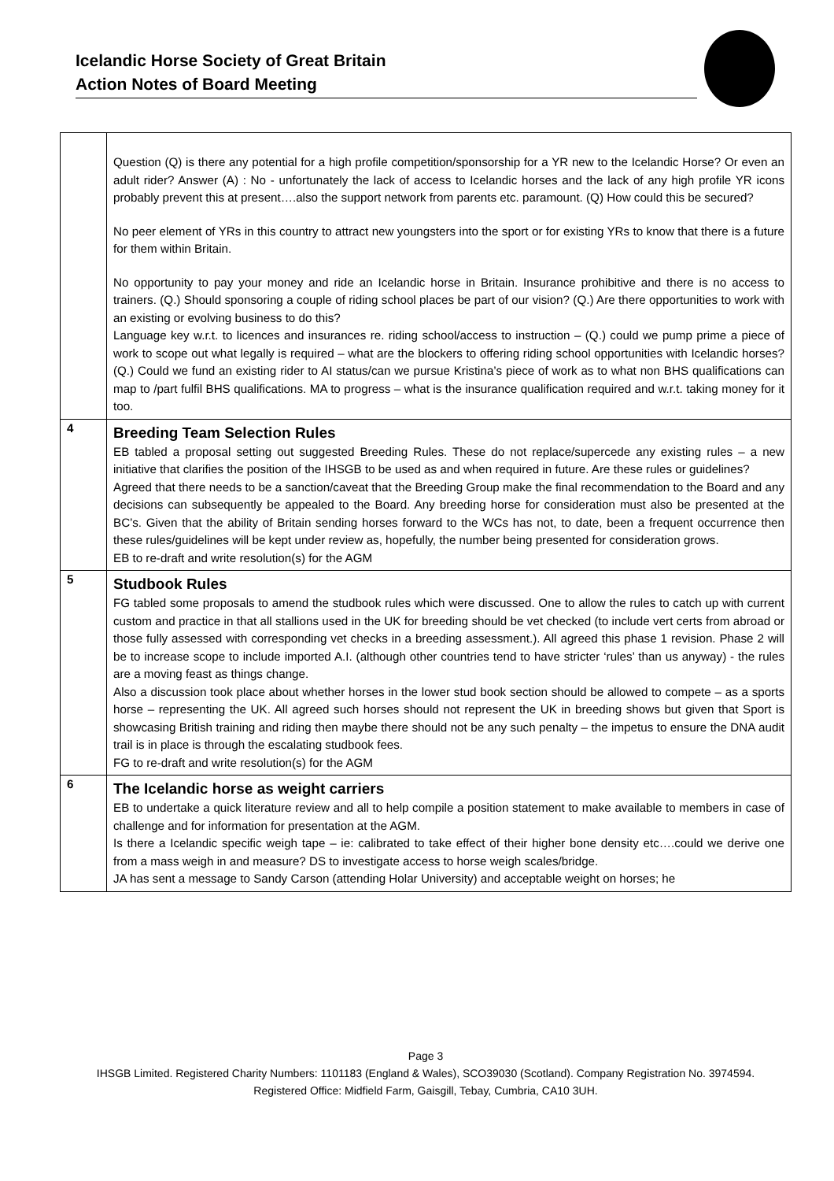Icelandic Horse Society of Great Britain
Action Notes of Board Meeting
| | Question (Q) is there any potential for a high profile competition/sponsorship for a YR new to the Icelandic Horse? Or even an adult rider? Answer (A) : No - unfortunately the lack of access to Icelandic horses and the lack of any high profile YR icons probably prevent this at present….also the support network from parents etc. paramount. (Q) How could this be secured? No peer element of YRs in this country to attract new youngsters into the sport or for existing YRs to know that there is a future for them within Britain. No opportunity to pay your money and ride an Icelandic horse in Britain. Insurance prohibitive and there is no access to trainers. (Q.) Should sponsoring a couple of riding school places be part of our vision? (Q.) Are there opportunities to work with an existing or evolving business to do this? Language key w.r.t. to licences and insurances re. riding school/access to instruction – (Q.) could we pump prime a piece of work to scope out what legally is required – what are the blockers to offering riding school opportunities with Icelandic horses? (Q.) Could we fund an existing rider to AI status/can we pursue Kristina’s piece of work as to what non BHS qualifications can map to /part fulfil BHS qualifications. MA to progress – what is the insurance qualification required and w.r.t. taking money for it too. |
| 4 | Breeding Team Selection Rules EB tabled a proposal setting out suggested Breeding Rules. These do not replace/supercede any existing rules – a new initiative that clarifies the position of the IHSGB to be used as and when required in future. Are these rules or guidelines? Agreed that there needs to be a sanction/caveat that the Breeding Group make the final recommendation to the Board and any decisions can subsequently be appealed to the Board. Any breeding horse for consideration must also be presented at the BC’s. Given that the ability of Britain sending horses forward to the WCs has not, to date, been a frequent occurrence then these rules/guidelines will be kept under review as, hopefully, the number being presented for consideration grows. EB to re-draft and write resolution(s) for the AGM |
| 5 | Studbook Rules FG tabled some proposals to amend the studbook rules which were discussed. One to allow the rules to catch up with current custom and practice in that all stallions used in the UK for breeding should be vet checked (to include vert certs from abroad or those fully assessed with corresponding vet checks in a breeding assessment.). All agreed this phase 1 revision. Phase 2 will be to increase scope to include imported A.I. (although other countries tend to have stricter ‘rules’ than us anyway) - the rules are a moving feast as things change. Also a discussion took place about whether horses in the lower stud book section should be allowed to compete – as a sports horse – representing the UK. All agreed such horses should not represent the UK in breeding shows but given that Sport is showcasing British training and riding then maybe there should not be any such penalty – the impetus to ensure the DNA audit trail is in place is through the escalating studbook fees. FG to re-draft and write resolution(s) for the AGM |
| 6 | The Icelandic horse as weight carriers EB to undertake a quick literature review and all to help compile a position statement to make available to members in case of challenge and for information for presentation at the AGM. Is there a Icelandic specific weigh tape – ie: calibrated to take effect of their higher bone density etc….could we derive one from a mass weigh in and measure? DS to investigate access to horse weigh scales/bridge. JA has sent a message to Sandy Carson (attending Holar University) and acceptable weight on horses; he |
Page 3
IHSGB Limited. Registered Charity Numbers: 1101183 (England & Wales), SCO39030 (Scotland). Company Registration No. 3974594.
Registered Office: Midfield Farm, Gaisgill, Tebay, Cumbria, CA10 3UH.